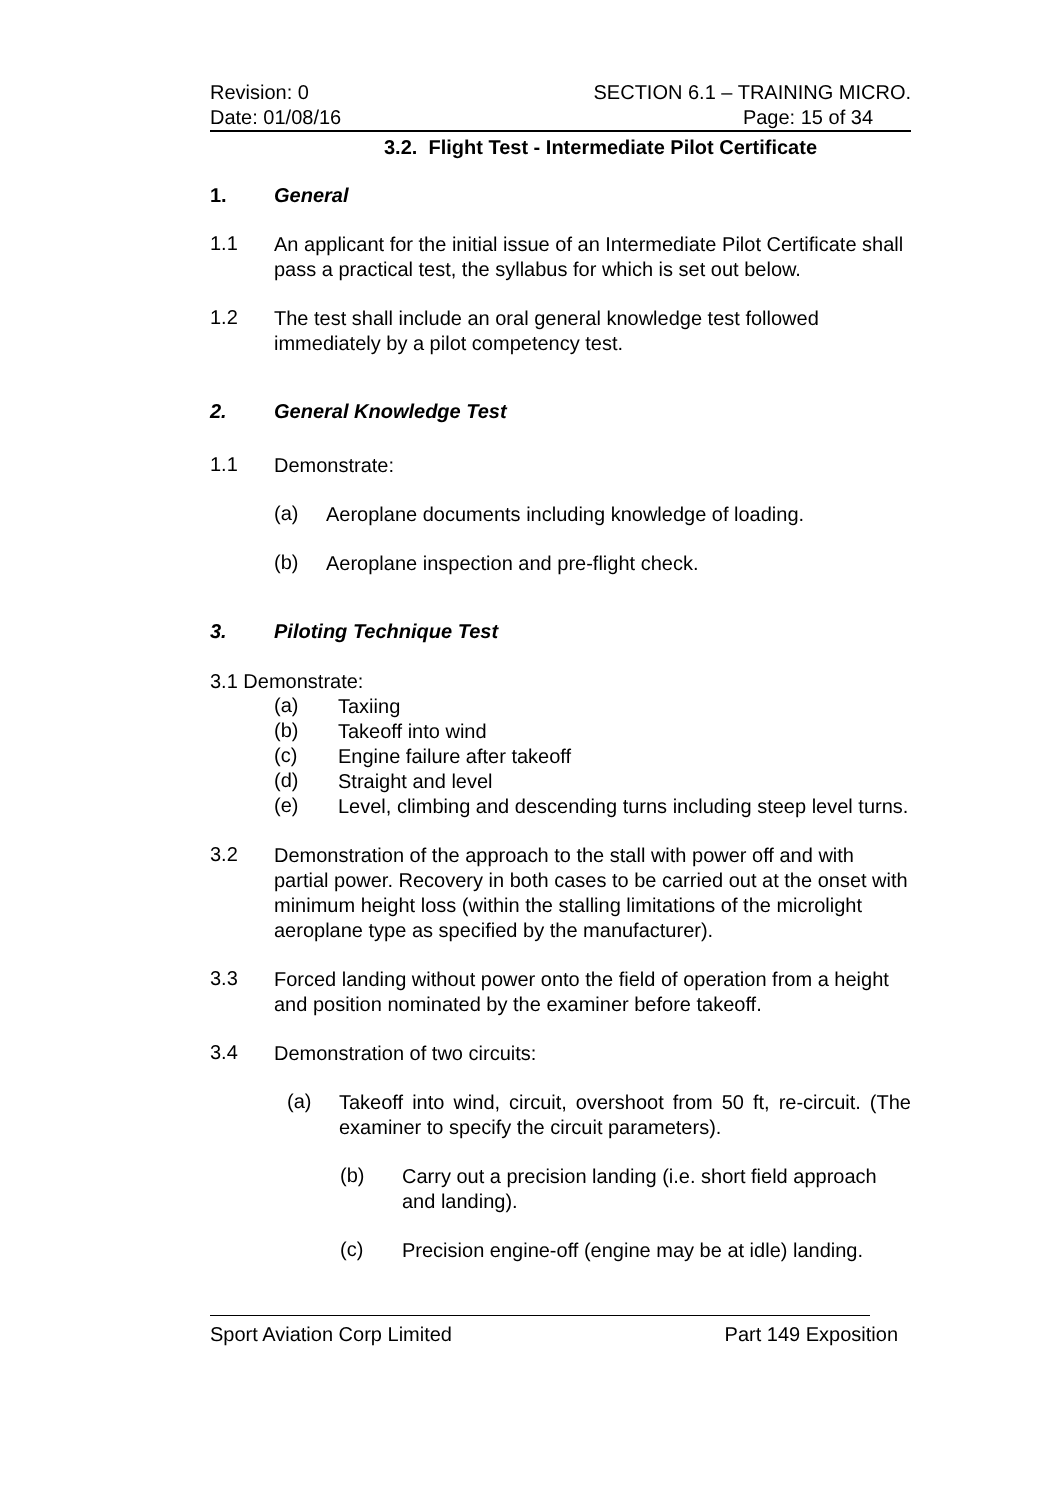Revision: 0 SECTION 6.1 – TRAINING MICRO.
Date: 01/08/16 Page: 15 of 34
3.2. Flight Test - Intermediate Pilot Certificate
1. General
1.1
An applicant for the initial issue of an Intermediate Pilot Certificate shall pass a practical test, the syllabus for which is set out below.
1.2
The test shall include an oral general knowledge test followed immediately by a pilot competency test.
2. General Knowledge Test
1.1
Demonstrate:
(a)
Aeroplane documents including knowledge of loading.
(b)
Aeroplane inspection and pre-flight check.
3. Piloting Technique Test
3.1 Demonstrate:
(a)
Taxiing
(b)
Takeoff into wind
(c)
Engine failure after takeoff
(d)
Straight and level
(e)
Level, climbing and descending turns including steep level turns.
3.2
Demonstration of the approach to the stall with power off and with partial power. Recovery in both cases to be carried out at the onset with minimum height loss (within the stalling limitations of the microlight aeroplane type as specified by the manufacturer).
3.3
Forced landing without power onto the field of operation from a height and position nominated by the examiner before takeoff.
3.4
Demonstration of two circuits:
(a)
Takeoff into wind, circuit, overshoot from 50 ft, re-circuit. (The examiner to specify the circuit parameters).
(b)
Carry out a precision landing (i.e. short field approach and landing).
(c)
Precision engine-off (engine may be at idle) landing.
Sport Aviation Corp Limited Part 149 Exposition